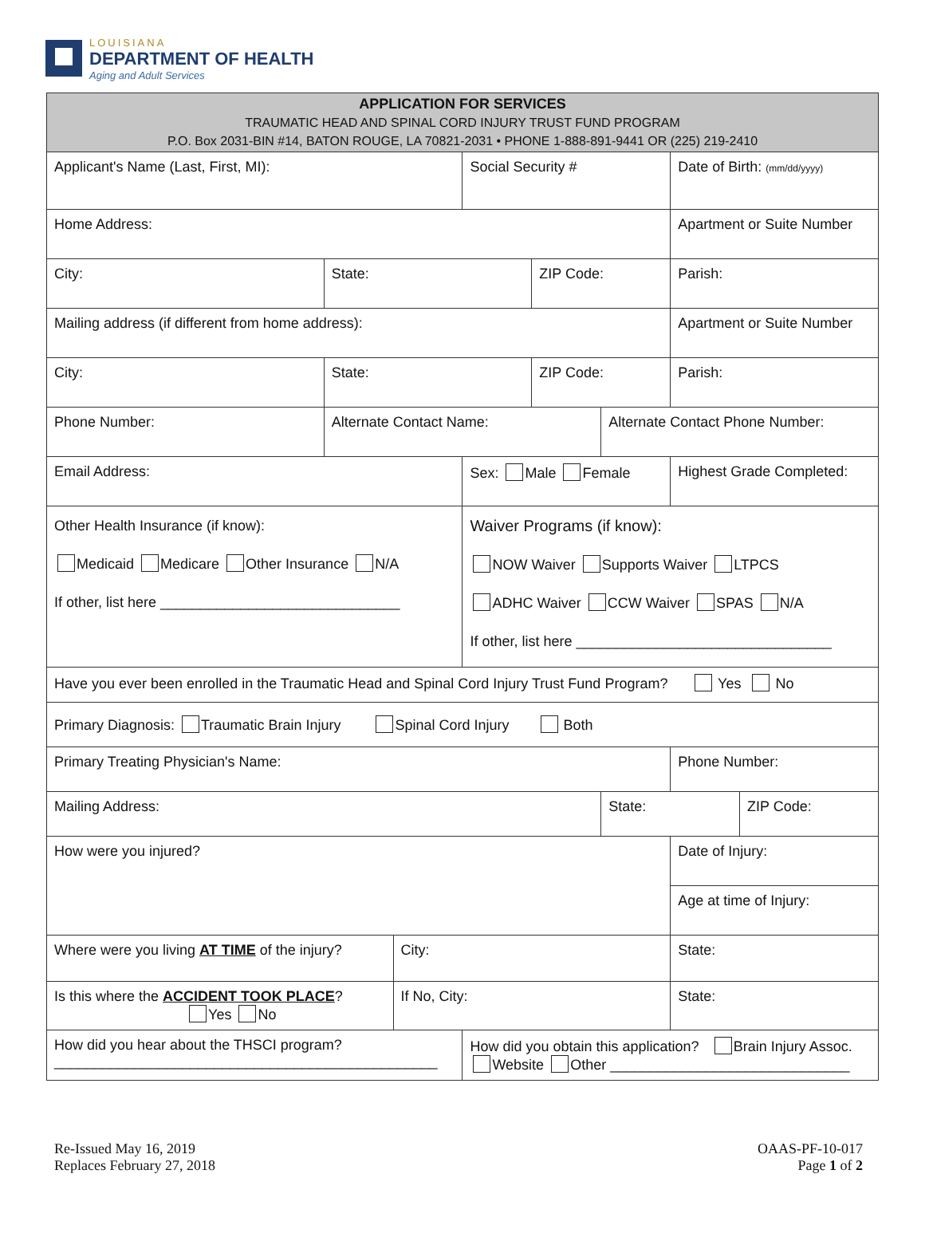LOUISIANA
DEPARTMENT OF HEALTH
Aging and Adult Services
| APPLICATION FOR SERVICES TRAUMATIC HEAD AND SPINAL CORD INJURY TRUST FUND PROGRAM P.O. Box 2031-BIN #14, BATON ROUGE, LA 70821-2031 • PHONE 1-888-891-9441 OR (225) 219-2410 | | | | | | | |
| Applicant's Name (Last, First, MI): | | | Social Security # | | | Date of Birth: (mm/dd/yyyy) | |
| Home Address: | | | | | | Apartment or Suite Number | |
| City: | State: | | | ZIP Code: | | Parish: | |
| Mailing address (if different from home address): | | | | | | Apartment or Suite Number | |
| City: | State: | | | ZIP Code: | | Parish: | |
| Phone Number: | Alternate Contact Name: | | | | Alternate Contact Phone Number: | | |
| Email Address: | | | Sex: Male Female | | | Highest Grade Completed: | |
| Other Health Insurance (if know): Medicaid Medicare Other Insurance N/A If other, list here ______________________________ | | | Waiver Programs (if know): NOW Waiver Supports Waiver LTPCS ADHC Waiver CCW Waiver SPAS N/A If other, list here ________________________________ | | | | |
| Have you ever been enrolled in the Traumatic Head and Spinal Cord Injury Trust Fund Program? Yes No | | | | | | | |
| Primary Diagnosis: Traumatic Brain Injury Spinal Cord Injury Both | | | | | | | |
| Primary Treating Physician's Name: | | | | | | Phone Number: | |
| Mailing Address: | | | | | State: | | ZIP Code: |
| How were you injured? | | | | | | Date of Injury: | |
| | | | | | | Age at time of Injury: | |
| Where were you living AT TIME of the injury? | | City: | | | | State: | |
| Is this where the ACCIDENT TOOK PLACE ? Yes No | | If No, City: | | | | State: | |
| How did you hear about the THSCI program? ________________________________________________ | | | How did you obtain this application? Brain Injury Assoc. Website Other ______________________________ | | | | |
Re-Issued May 16, 2019
Replaces February 27, 2018
OAAS-PF-10-017
Page 1 of 2